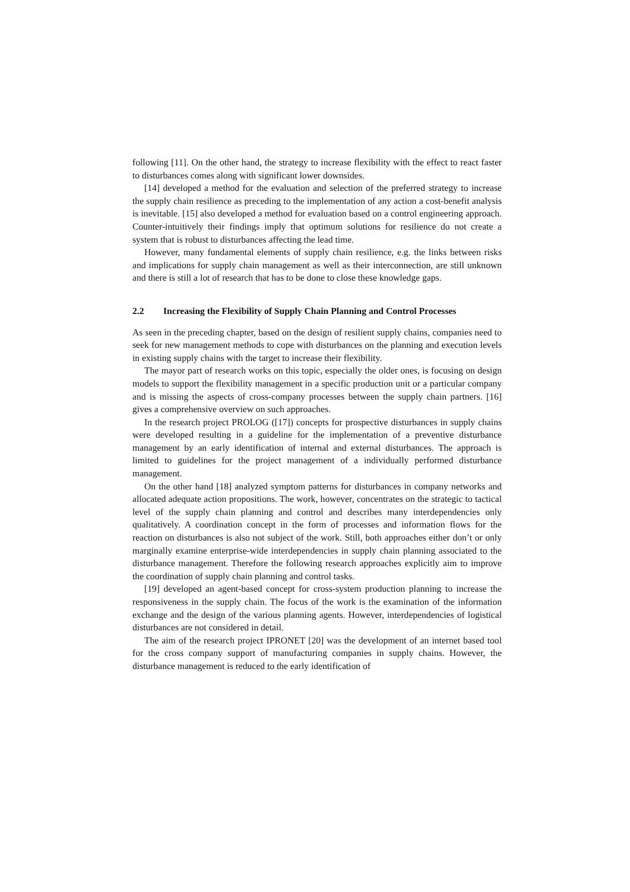following [11]. On the other hand, the strategy to increase flexibility with the effect to react faster to disturbances comes along with significant lower downsides.
[14] developed a method for the evaluation and selection of the preferred strategy to increase the supply chain resilience as preceding to the implementation of any action a cost-benefit analysis is inevitable. [15] also developed a method for evaluation based on a control engineering approach. Counter-intuitively their findings imply that optimum solutions for resilience do not create a system that is robust to disturbances affecting the lead time.
However, many fundamental elements of supply chain resilience, e.g. the links between risks and implications for supply chain management as well as their interconnection, are still unknown and there is still a lot of research that has to be done to close these knowledge gaps.
2.2 Increasing the Flexibility of Supply Chain Planning and Control Processes
As seen in the preceding chapter, based on the design of resilient supply chains, companies need to seek for new management methods to cope with disturbances on the planning and execution levels in existing supply chains with the target to increase their flexibility.
The mayor part of research works on this topic, especially the older ones, is focusing on design models to support the flexibility management in a specific production unit or a particular company and is missing the aspects of cross-company processes between the supply chain partners. [16] gives a comprehensive overview on such approaches.
In the research project PROLOG ([17]) concepts for prospective disturbances in supply chains were developed resulting in a guideline for the implementation of a preventive disturbance management by an early identification of internal and external disturbances. The approach is limited to guidelines for the project management of a individually performed disturbance management.
On the other hand [18] analyzed symptom patterns for disturbances in company networks and allocated adequate action propositions. The work, however, concentrates on the strategic to tactical level of the supply chain planning and control and describes many interdependencies only qualitatively. A coordination concept in the form of processes and information flows for the reaction on disturbances is also not subject of the work. Still, both approaches either don’t or only marginally examine enterprise-wide interdependencies in supply chain planning associated to the disturbance management. Therefore the following research approaches explicitly aim to improve the coordination of supply chain planning and control tasks.
[19] developed an agent-based concept for cross-system production planning to increase the responsiveness in the supply chain. The focus of the work is the examination of the information exchange and the design of the various planning agents. However, interdependencies of logistical disturbances are not considered in detail.
The aim of the research project IPRONET [20] was the development of an internet based tool for the cross company support of manufacturing companies in supply chains. However, the disturbance management is reduced to the early identification of